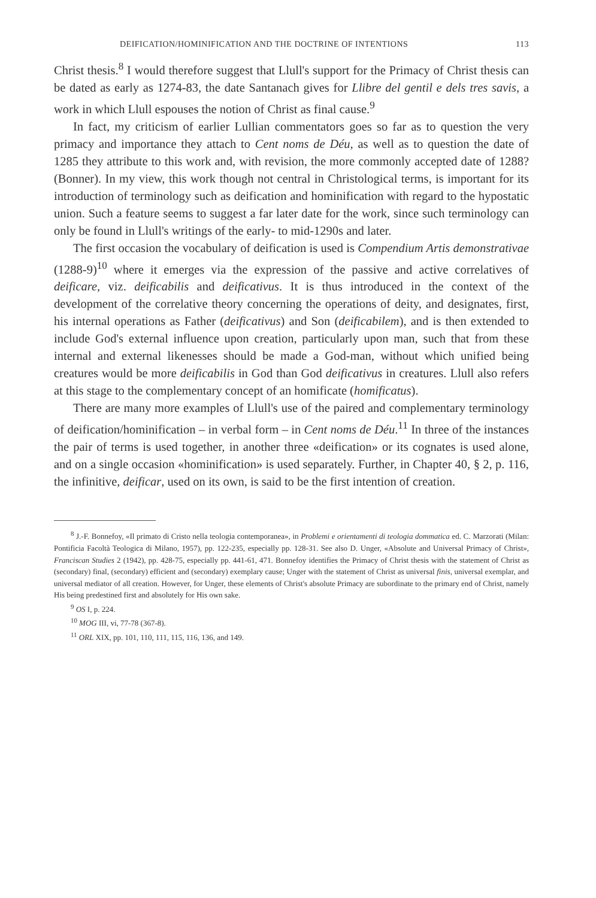DEIFICATION/HOMINIFICATION AND THE DOCTRINE OF INTENTIONS 113
Christ thesis.<sup>8</sup> I would therefore suggest that Llull's support for the Primacy of Christ thesis can be dated as early as 1274-83, the date Santanach gives for Llibre del gentil e dels tres savis, a work in which Llull espouses the notion of Christ as final cause.<sup>9</sup>
In fact, my criticism of earlier Lullian commentators goes so far as to question the very primacy and importance they attach to Cent noms de Déu, as well as to question the date of 1285 they attribute to this work and, with revision, the more commonly accepted date of 1288? (Bonner). In my view, this work though not central in Christological terms, is important for its introduction of terminology such as deification and hominification with regard to the hypostatic union. Such a feature seems to suggest a far later date for the work, since such terminology can only be found in Llull's writings of the early- to mid-1290s and later.
The first occasion the vocabulary of deification is used is Compendium Artis demonstrativae (1288-9)<sup>10</sup> where it emerges via the expression of the passive and active correlatives of deificare, viz. deificabilis and deificativus. It is thus introduced in the context of the development of the correlative theory concerning the operations of deity, and designates, first, his internal operations as Father (deificativus) and Son (deificabilem), and is then extended to include God's external influence upon creation, particularly upon man, such that from these internal and external likenesses should be made a God-man, without which unified being creatures would be more deificabilis in God than God deificativus in creatures. Llull also refers at this stage to the complementary concept of an homificate (homificatus).
There are many more examples of Llull's use of the paired and complementary terminology of deification/hominification – in verbal form – in Cent noms de Déu.<sup>11</sup> In three of the instances the pair of terms is used together, in another three «deification» or its cognates is used alone, and on a single occasion «hominification» is used separately. Further, in Chapter 40, § 2, p. 116, the infinitive, deificar, used on its own, is said to be the first intention of creation.
<sup>8</sup> J.-F. Bonnefoy, «Il primato di Cristo nella teologia contemporanea», in Problemi e orientamenti di teologia dommatica ed. C. Marzorati (Milan: Pontificia Facoltà Teologica di Milano, 1957), pp. 122-235, especially pp. 128-31. See also D. Unger, «Absolute and Universal Primacy of Christ», Franciscan Studies 2 (1942), pp. 428-75, especially pp. 441-61, 471. Bonnefoy identifies the Primacy of Christ thesis with the statement of Christ as (secondary) final, (secondary) efficient and (secondary) exemplary cause; Unger with the statement of Christ as universal finis, universal exemplar, and universal mediator of all creation. However, for Unger, these elements of Christ's absolute Primacy are subordinate to the primary end of Christ, namely His being predestined first and absolutely for His own sake.
<sup>9</sup> OS I, p. 224.
<sup>10</sup> MOG III, vi, 77-78 (367-8).
<sup>11</sup> ORL XIX, pp. 101, 110, 111, 115, 116, 136, and 149.